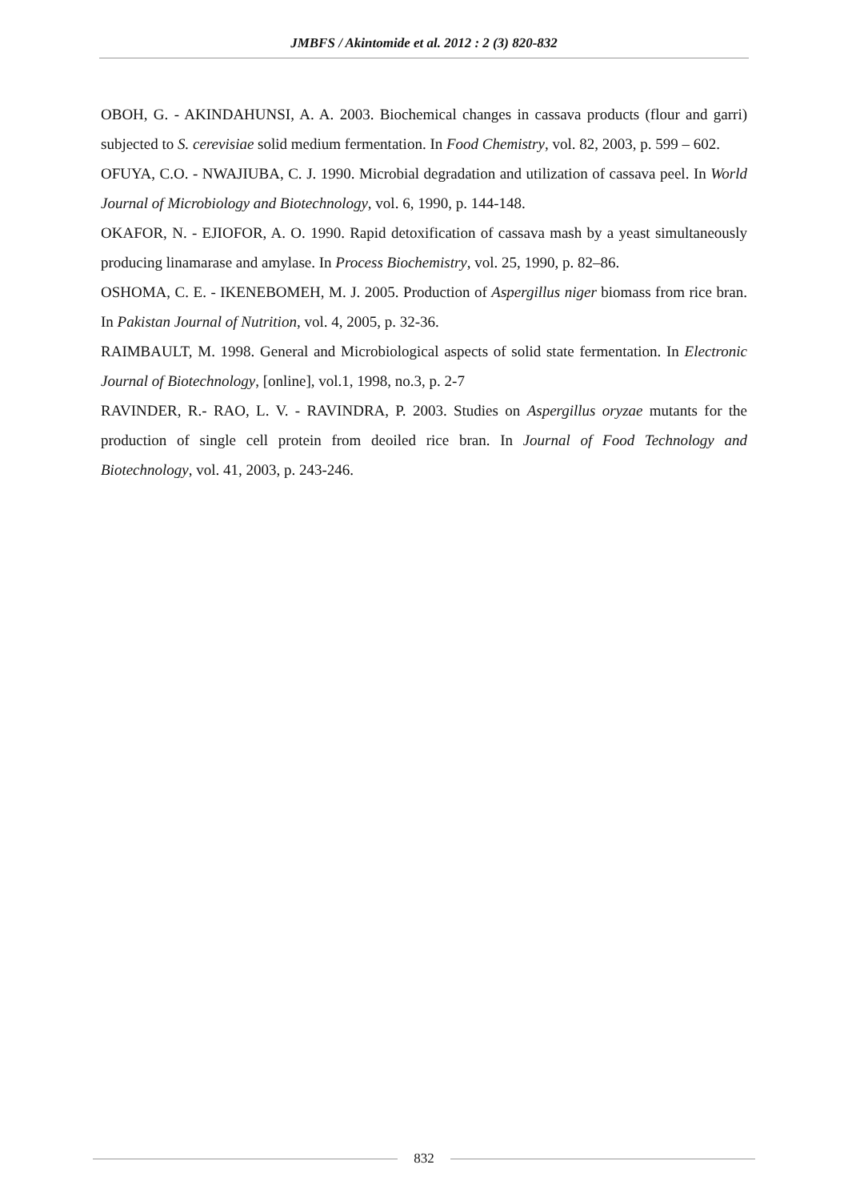JMBFS / Akintomide et al. 2012 : 2 (3) 820-832
OBOH, G. - AKINDAHUNSI, A. A. 2003. Biochemical changes in cassava products (flour and garri) subjected to S. cerevisiae solid medium fermentation. In Food Chemistry, vol. 82, 2003, p. 599 – 602.
OFUYA, C.O. - NWAJIUBA, C. J. 1990. Microbial degradation and utilization of cassava peel. In World Journal of Microbiology and Biotechnology, vol. 6, 1990, p. 144-148.
OKAFOR, N. - EJIOFOR, A. O. 1990. Rapid detoxification of cassava mash by a yeast simultaneously producing linamarase and amylase. In Process Biochemistry, vol. 25, 1990, p. 82–86.
OSHOMA, C. E. - IKENEBOMEH, M. J. 2005. Production of Aspergillus niger biomass from rice bran. In Pakistan Journal of Nutrition, vol. 4, 2005, p. 32-36.
RAIMBAULT, M. 1998. General and Microbiological aspects of solid state fermentation. In Electronic Journal of Biotechnology, [online], vol.1, 1998, no.3, p. 2-7
RAVINDER, R.- RAO, L. V. - RAVINDRA, P. 2003. Studies on Aspergillus oryzae mutants for the production of single cell protein from deoiled rice bran. In Journal of Food Technology and Biotechnology, vol. 41, 2003, p. 243-246.
832